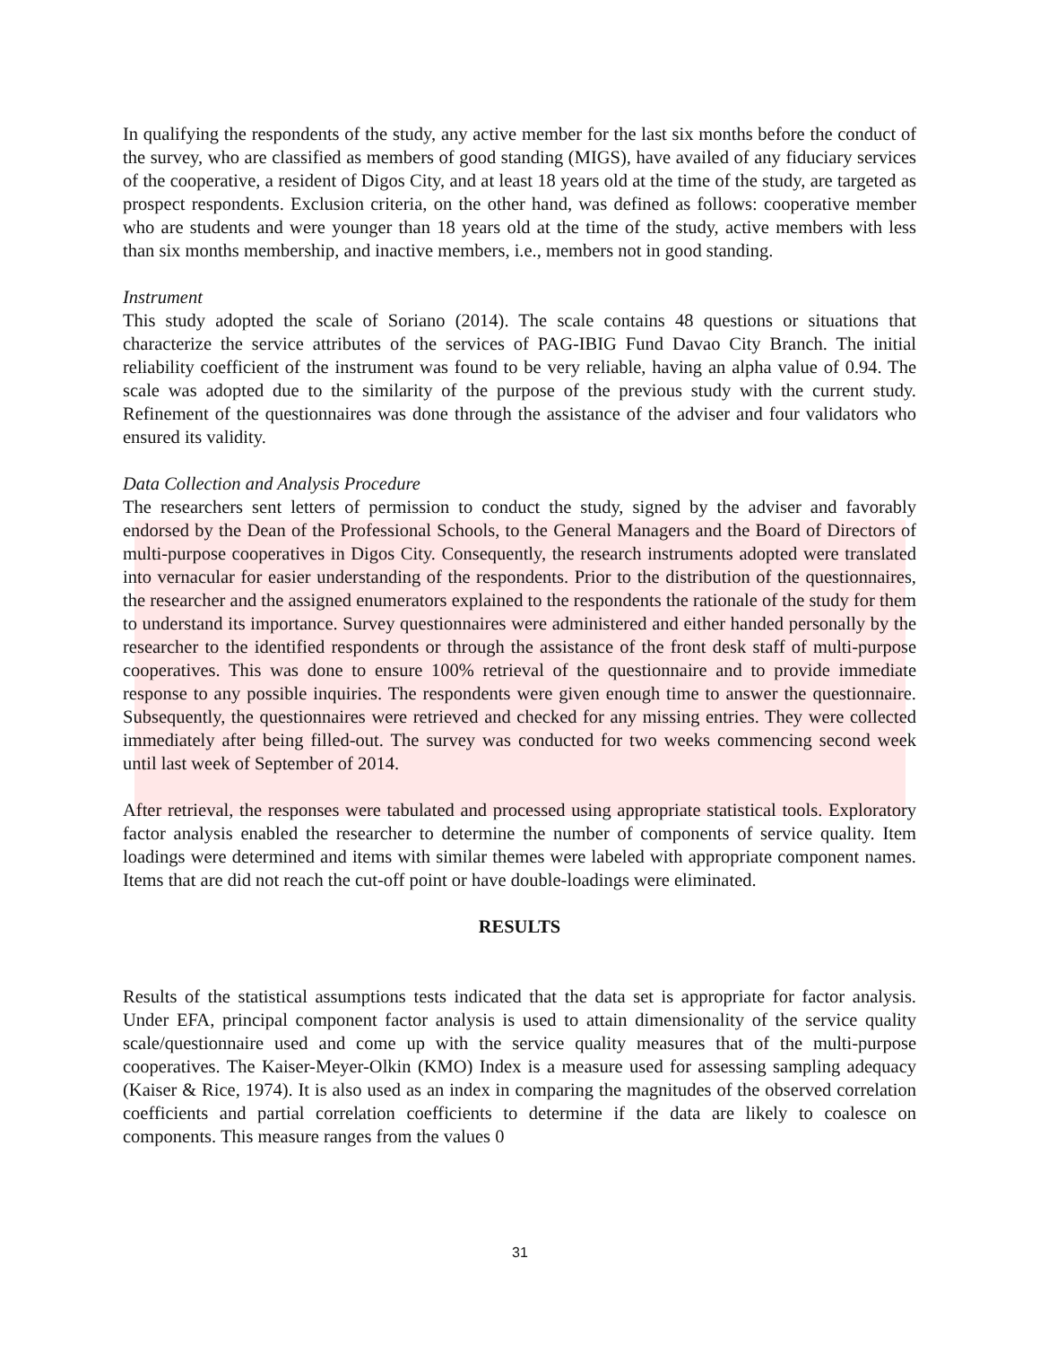In qualifying the respondents of the study, any active member for the last six months before the conduct of the survey, who are classified as members of good standing (MIGS), have availed of any fiduciary services of the cooperative, a resident of Digos City, and at least 18 years old at the time of the study, are targeted as prospect respondents. Exclusion criteria, on the other hand, was defined as follows: cooperative member who are students and were younger than 18 years old at the time of the study, active members with less than six months membership, and inactive members, i.e., members not in good standing.
Instrument
This study adopted the scale of Soriano (2014). The scale contains 48 questions or situations that characterize the service attributes of the services of PAG-IBIG Fund Davao City Branch. The initial reliability coefficient of the instrument was found to be very reliable, having an alpha value of 0.94. The scale was adopted due to the similarity of the purpose of the previous study with the current study. Refinement of the questionnaires was done through the assistance of the adviser and four validators who ensured its validity.
Data Collection and Analysis Procedure
The researchers sent letters of permission to conduct the study, signed by the adviser and favorably endorsed by the Dean of the Professional Schools, to the General Managers and the Board of Directors of multi-purpose cooperatives in Digos City. Consequently, the research instruments adopted were translated into vernacular for easier understanding of the respondents. Prior to the distribution of the questionnaires, the researcher and the assigned enumerators explained to the respondents the rationale of the study for them to understand its importance. Survey questionnaires were administered and either handed personally by the researcher to the identified respondents or through the assistance of the front desk staff of multi-purpose cooperatives. This was done to ensure 100% retrieval of the questionnaire and to provide immediate response to any possible inquiries. The respondents were given enough time to answer the questionnaire. Subsequently, the questionnaires were retrieved and checked for any missing entries. They were collected immediately after being filled-out. The survey was conducted for two weeks commencing second week until last week of September of 2014.
After retrieval, the responses were tabulated and processed using appropriate statistical tools. Exploratory factor analysis enabled the researcher to determine the number of components of service quality. Item loadings were determined and items with similar themes were labeled with appropriate component names. Items that are did not reach the cut-off point or have double-loadings were eliminated.
RESULTS
Results of the statistical assumptions tests indicated that the data set is appropriate for factor analysis. Under EFA, principal component factor analysis is used to attain dimensionality of the service quality scale/questionnaire used and come up with the service quality measures that of the multi-purpose cooperatives. The Kaiser-Meyer-Olkin (KMO) Index is a measure used for assessing sampling adequacy (Kaiser & Rice, 1974). It is also used as an index in comparing the magnitudes of the observed correlation coefficients and partial correlation coefficients to determine if the data are likely to coalesce on components. This measure ranges from the values 0
31